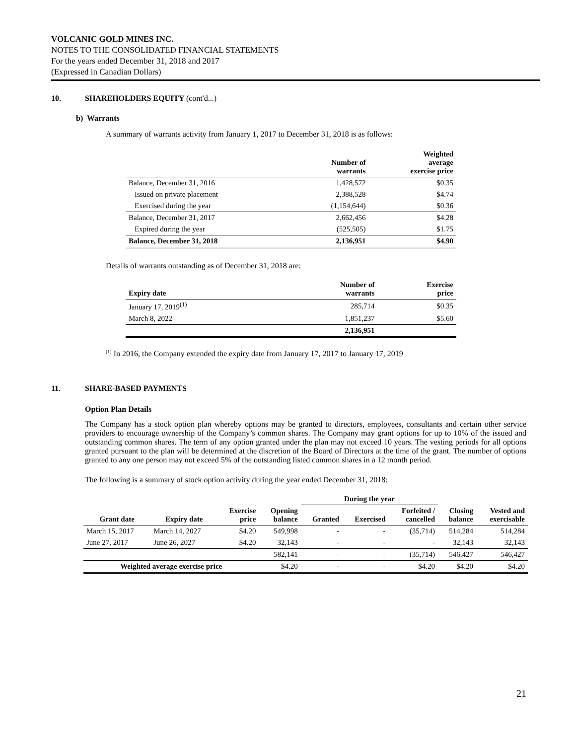VOLCANIC GOLD MINES INC.
NOTES TO THE CONSOLIDATED FINANCIAL STATEMENTS
For the years ended December 31, 2018 and 2017
(Expressed in Canadian Dollars)
10. SHAREHOLDERS EQUITY (cont'd...)
b) Warrants
A summary of warrants activity from January 1, 2017 to December 31, 2018 is as follows:
| | Number of warrants | Weighted average exercise price |
| --- | --- | --- |
| Balance, December 31, 2016 | 1,428,572 | $0.35 |
| Issued on private placement | 2,388,528 | $4.74 |
| Exercised during the year | (1,154,644) | $0.36 |
| Balance, December 31, 2017 | 2,662,456 | $4.28 |
| Expired during the year | (525,505) | $1.75 |
| Balance, December 31, 2018 | 2,136,951 | $4.90 |
Details of warrants outstanding as of December 31, 2018 are:
| Expiry date | Number of warrants | Exercise price |
| --- | --- | --- |
| January 17, 2019<sup>(1)</sup> | 285,714 | $0.35 |
| March 8, 2022 | 1,851,237 | $5.60 |
| | 2,136,951 | |
<sup>(1)</sup> In 2016, the Company extended the expiry date from January 17, 2017 to January 17, 2019
11. SHARE-BASED PAYMENTS
Option Plan Details
The Company has a stock option plan whereby options may be granted to directors, employees, consultants and certain other service providers to encourage ownership of the Company’s common shares. The Company may grant options for up to 10% of the issued and outstanding common shares. The term of any option granted under the plan may not exceed 10 years. The vesting periods for all options granted pursuant to the plan will be determined at the discretion of the Board of Directors at the time of the grant. The number of options granted to any one person may not exceed 5% of the outstanding listed common shares in a 12 month period.
The following is a summary of stock option activity during the year ended December 31, 2018:
| | | | | During the year | | | | |
| --- | --- | --- | --- | --- | --- | --- | --- | --- |
| Grant date | Expiry date | Exercise price | Opening balance | Granted | Exercised | Forfeited / cancelled | Closing balance | Vested and exercisable |
| March 15, 2017 | March 14, 2027 | $4.20 | 549,998 | - | - | (35,714) | 514,284 | 514,284 |
| June 27, 2017 | June 26, 2027 | $4.20 | 32,143 | - | - | - | 32,143 | 32,143 |
| | | | 582,141 | - | - | (35,714) | 546,427 | 546,427 |
| Weighted average exercise price | | | $4.20 | - | - | $4.20 | $4.20 | $4.20 |
21